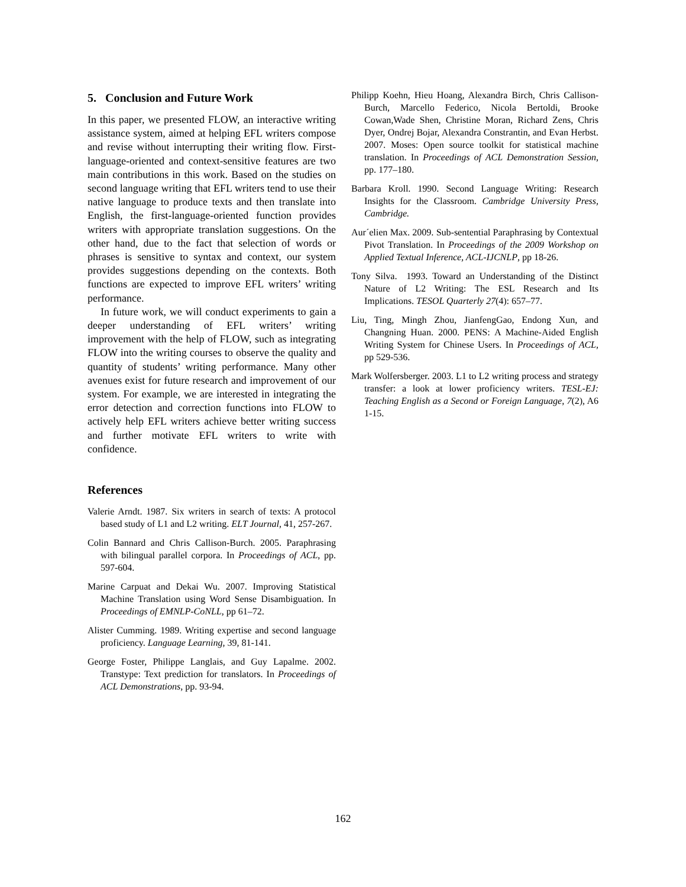5. Conclusion and Future Work
In this paper, we presented FLOW, an interactive writing assistance system, aimed at helping EFL writers compose and revise without interrupting their writing flow. First-language-oriented and context-sensitive features are two main contributions in this work. Based on the studies on second language writing that EFL writers tend to use their native language to produce texts and then translate into English, the first-language-oriented function provides writers with appropriate translation suggestions. On the other hand, due to the fact that selection of words or phrases is sensitive to syntax and context, our system provides suggestions depending on the contexts. Both functions are expected to improve EFL writers’ writing performance.
In future work, we will conduct experiments to gain a deeper understanding of EFL writers’ writing improvement with the help of FLOW, such as integrating FLOW into the writing courses to observe the quality and quantity of students’ writing performance. Many other avenues exist for future research and improvement of our system. For example, we are interested in integrating the error detection and correction functions into FLOW to actively help EFL writers achieve better writing success and further motivate EFL writers to write with confidence.
References
Valerie Arndt. 1987. Six writers in search of texts: A protocol based study of L1 and L2 writing. ELT Journal, 41, 257-267.
Colin Bannard and Chris Callison-Burch. 2005. Paraphrasing with bilingual parallel corpora. In Proceedings of ACL, pp. 597-604.
Marine Carpuat and Dekai Wu. 2007. Improving Statistical Machine Translation using Word Sense Disambiguation. In Proceedings of EMNLP-CoNLL, pp 61–72.
Alister Cumming. 1989. Writing expertise and second language proficiency. Language Learning, 39, 81-141.
George Foster, Philippe Langlais, and Guy Lapalme. 2002. Transtype: Text prediction for translators. In Proceedings of ACL Demonstrations, pp. 93-94.
Philipp Koehn, Hieu Hoang, Alexandra Birch, Chris Callison-Burch, Marcello Federico, Nicola Bertoldi, Brooke Cowan,Wade Shen, Christine Moran, Richard Zens, Chris Dyer, Ondrej Bojar, Alexandra Constrantin, and Evan Herbst. 2007. Moses: Open source toolkit for statistical machine translation. In Proceedings of ACL Demonstration Session, pp. 177–180.
Barbara Kroll. 1990. Second Language Writing: Research Insights for the Classroom. Cambridge University Press, Cambridge.
Aur´elien Max. 2009. Sub-sentential Paraphrasing by Contextual Pivot Translation. In Proceedings of the 2009 Workshop on Applied Textual Inference, ACL-IJCNLP, pp 18-26.
Tony Silva. 1993. Toward an Understanding of the Distinct Nature of L2 Writing: The ESL Research and Its Implications. TESOL Quarterly 27(4): 657–77.
Liu, Ting, Mingh Zhou, JianfengGao, Endong Xun, and Changning Huan. 2000. PENS: A Machine-Aided English Writing System for Chinese Users. In Proceedings of ACL, pp 529-536.
Mark Wolfersberger. 2003. L1 to L2 writing process and strategy transfer: a look at lower proficiency writers. TESL-EJ: Teaching English as a Second or Foreign Language, 7(2), A6 1-15.
162